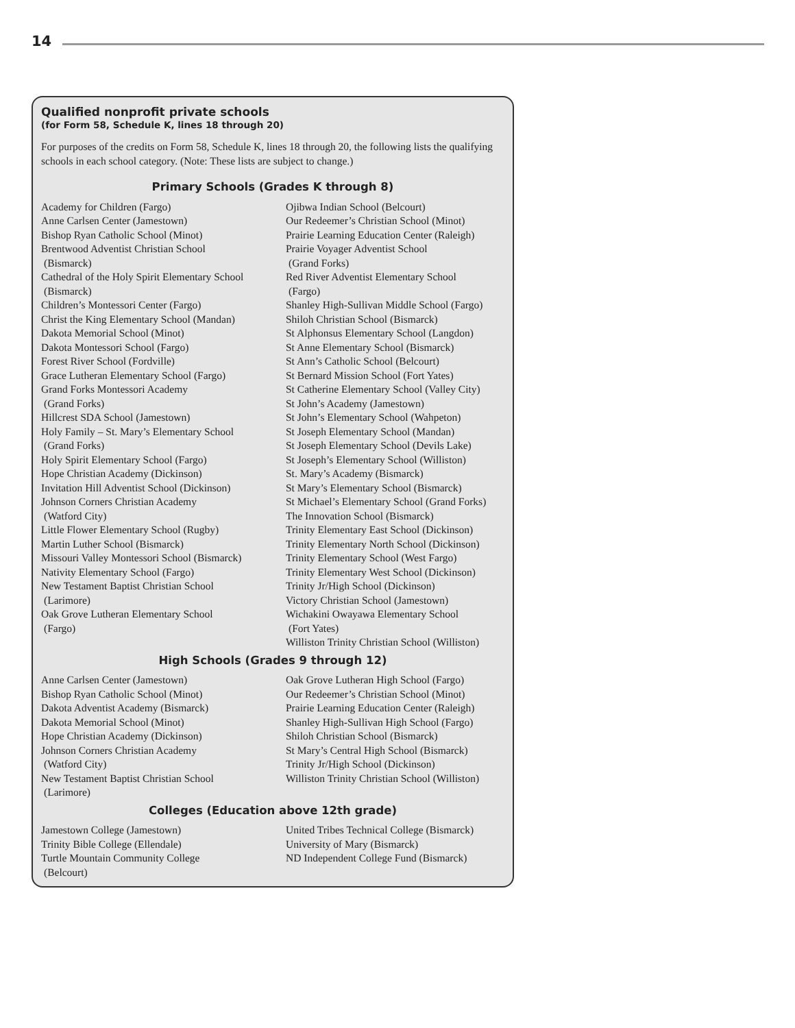14
Qualified nonprofit private schools
(for Form 58, Schedule K, lines 18 through 20)
For purposes of the credits on Form 58, Schedule K, lines 18 through 20, the following lists the qualifying schools in each school category. (Note: These lists are subject to change.)
Primary Schools (Grades K through 8)
Academy for Children (Fargo)
Anne Carlsen Center (Jamestown)
Bishop Ryan Catholic School (Minot)
Brentwood Adventist Christian School
(Bismarck)
Cathedral of the Holy Spirit Elementary School
(Bismarck)
Children’s Montessori Center (Fargo)
Christ the King Elementary School (Mandan)
Dakota Memorial School (Minot)
Dakota Montessori School (Fargo)
Forest River School (Fordville)
Grace Lutheran Elementary School (Fargo)
Grand Forks Montessori Academy
(Grand Forks)
Hillcrest SDA School (Jamestown)
Holy Family – St. Mary’s Elementary School
(Grand Forks)
Holy Spirit Elementary School (Fargo)
Hope Christian Academy (Dickinson)
Invitation Hill Adventist School (Dickinson)
Johnson Corners Christian Academy
(Watford City)
Little Flower Elementary School (Rugby)
Martin Luther School (Bismarck)
Missouri Valley Montessori School (Bismarck)
Nativity Elementary School (Fargo)
New Testament Baptist Christian School
(Larimore)
Oak Grove Lutheran Elementary School
(Fargo)
Ojibwa Indian School (Belcourt)
Our Redeemer’s Christian School (Minot)
Prairie Learning Education Center (Raleigh)
Prairie Voyager Adventist School
(Grand Forks)
Red River Adventist Elementary School
(Fargo)
Shanley High-Sullivan Middle School (Fargo)
Shiloh Christian School (Bismarck)
St Alphonsus Elementary School (Langdon)
St Anne Elementary School (Bismarck)
St Ann’s Catholic School (Belcourt)
St Bernard Mission School (Fort Yates)
St Catherine Elementary School (Valley City)
St John’s Academy (Jamestown)
St John’s Elementary School (Wahpeton)
St Joseph Elementary School (Mandan)
St Joseph Elementary School (Devils Lake)
St Joseph’s Elementary School (Williston)
St. Mary’s Academy (Bismarck)
St Mary’s Elementary School (Bismarck)
St Michael’s Elementary School (Grand Forks)
The Innovation School (Bismarck)
Trinity Elementary East School (Dickinson)
Trinity Elementary North School (Dickinson)
Trinity Elementary School (West Fargo)
Trinity Elementary West School (Dickinson)
Trinity Jr/High School (Dickinson)
Victory Christian School (Jamestown)
Wichakini Owayawa Elementary School
(Fort Yates)
Williston Trinity Christian School (Williston)
High Schools (Grades 9 through 12)
Anne Carlsen Center (Jamestown)
Bishop Ryan Catholic School (Minot)
Dakota Adventist Academy (Bismarck)
Dakota Memorial School (Minot)
Hope Christian Academy (Dickinson)
Johnson Corners Christian Academy
(Watford City)
New Testament Baptist Christian School
(Larimore)
Oak Grove Lutheran High School (Fargo)
Our Redeemer’s Christian School (Minot)
Prairie Learning Education Center (Raleigh)
Shanley High-Sullivan High School (Fargo)
Shiloh Christian School (Bismarck)
St Mary’s Central High School (Bismarck)
Trinity Jr/High School (Dickinson)
Williston Trinity Christian School (Williston)
Colleges (Education above 12th grade)
Jamestown College (Jamestown)
Trinity Bible College (Ellendale)
Turtle Mountain Community College
(Belcourt)
United Tribes Technical College (Bismarck)
University of Mary (Bismarck)
ND Independent College Fund (Bismarck)